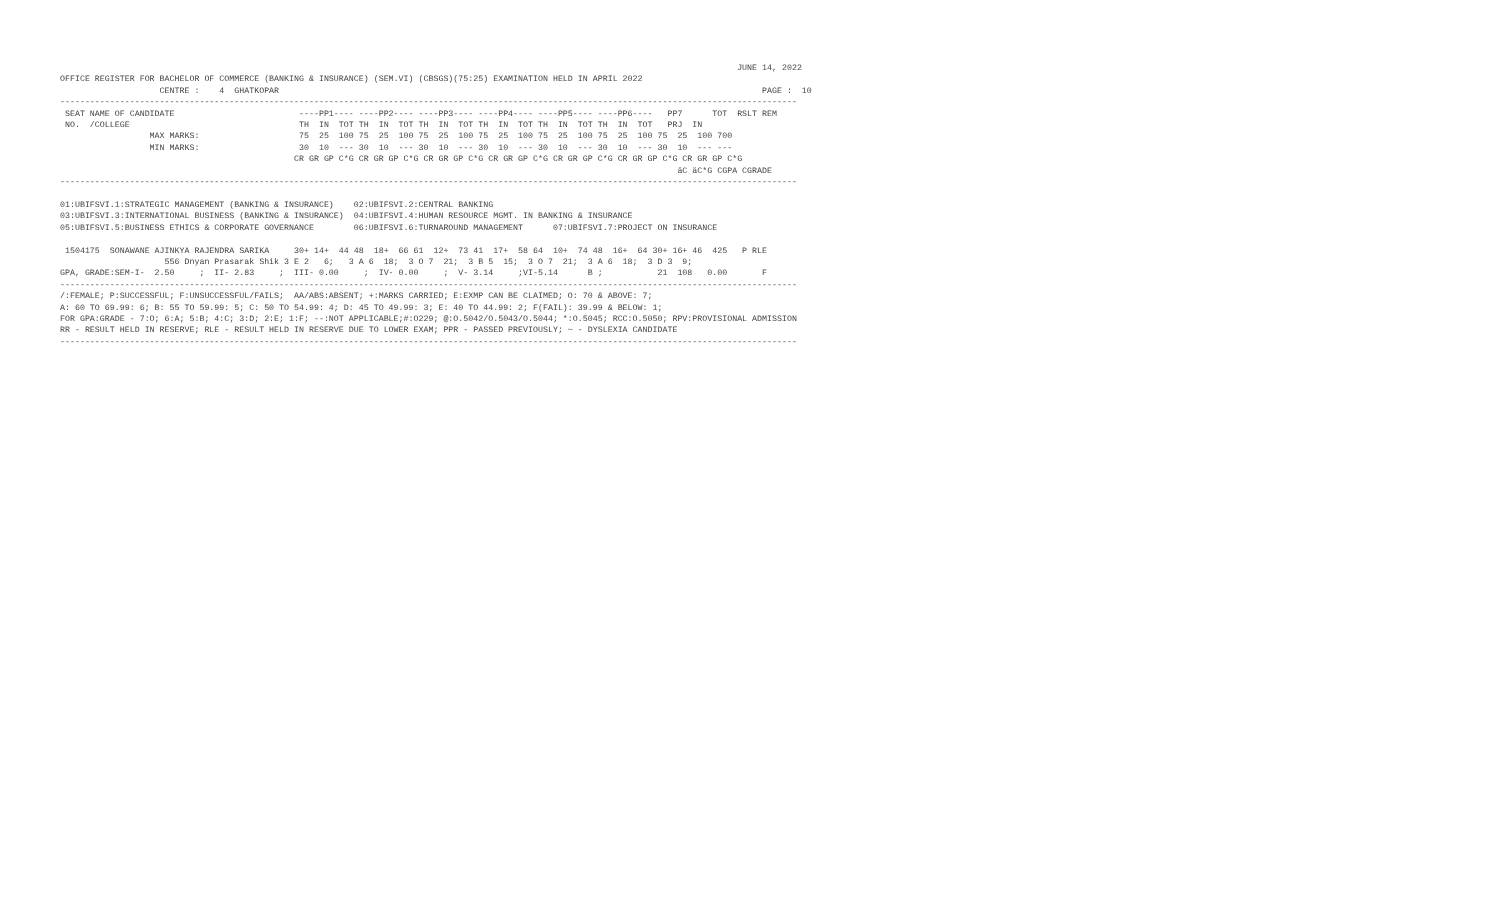JUNE 14, 2022
OFFICE REGISTER FOR BACHELOR OF COMMERCE (BANKING & INSURANCE) (SEM.VI) (CBSGS)(75:25) EXAMINATION HELD IN APRIL 2022
                    CENTRE :    4  GHATKOPAR                                                                                                 PAGE :  10
----------------------------------------------------------------------------------------------------------------------------------------------------
 SEAT NAME OF CANDIDATE                         ----PP1---- ----PP2---- ----PP3---- ----PP4---- ----PP5---- ----PP6----   PP7      TOT  RSLT REM
 NO.  /COLLEGE                                  TH  IN  TOT TH  IN  TOT TH  IN  TOT TH  IN  TOT TH  IN  TOT TH  IN  TOT   PRJ  IN
                  MAX MARKS:                    75  25  100 75  25  100 75  25  100 75  25  100 75  25  100 75  25  100 75  25  100 700
                  MIN MARKS:                    30  10  --- 30  10  --- 30  10  --- 30  10  --- 30  10  --- 30  10  --- 30  10  --- ---
                                               CR GR GP C*G CR GR GP C*G CR GR GP C*G CR GR GP C*G CR GR GP C*G CR GR GP C*G CR GR GP C*G
                                                                                                                            äC äC*G CGPA CGRADE
----------------------------------------------------------------------------------------------------------------------------------------------------

01:UBIFSVI.1:STRATEGIC MANAGEMENT (BANKING & INSURANCE)    02:UBIFSVI.2:CENTRAL BANKING
03:UBIFSVI.3:INTERNATIONAL BUSINESS (BANKING & INSURANCE)  04:UBIFSVI.4:HUMAN RESOURCE MGMT. IN BANKING & INSURANCE
05:UBIFSVI.5:BUSINESS ETHICS & CORPORATE GOVERNANCE        06:UBIFSVI.6:TURNAROUND MANAGEMENT      07:UBIFSVI.7:PROJECT ON INSURANCE

 1504175  SONAWANE AJINKYA RAJENDRA SARIKA     30+ 14+  44 48  18+  66 61  12+  73 41  17+  58 64  10+  74 48  16+  64 30+ 16+ 46  425   P RLE
                     556 Dnyan Prasarak Shik 3 E 2   6;   3 A 6  18;  3 O 7  21;  3 B 5  15;  3 O 7  21;  3 A 6  18;  3 D 3  9;
GPA, GRADE:SEM-I-  2.50     ;  II- 2.83     ;  III- 0.00     ;  IV- 0.00     ;  V- 3.14     ;VI-5.14      B ;           21  108   0.00       F
----------------------------------------------------------------------------------------------------------------------------------------------------
/:FEMALE; P:SUCCESSFUL; F:UNSUCCESSFUL/FAILS;  AA/ABS:ABSENT; +:MARKS CARRIED; E:EXMP CAN BE CLAIMED; O: 70 & ABOVE: 7;
A: 60 TO 69.99: 6; B: 55 TO 59.99: 5; C: 50 TO 54.99: 4; D: 45 TO 49.99: 3; E: 40 TO 44.99: 2; F(FAIL): 39.99 & BELOW: 1;
FOR GPA:GRADE - 7:O; 6:A; 5:B; 4:C; 3:D; 2:E; 1:F; --:NOT APPLICABLE;#:O229; @:O.5042/O.5043/O.5044; *:O.5045; RCC:O.5050; RPV:PROVISIONAL ADMISSION
RR - RESULT HELD IN RESERVE; RLE - RESULT HELD IN RESERVE DUE TO LOWER EXAM; PPR - PASSED PREVIOUSLY; ~ - DYSLEXIA CANDIDATE
----------------------------------------------------------------------------------------------------------------------------------------------------